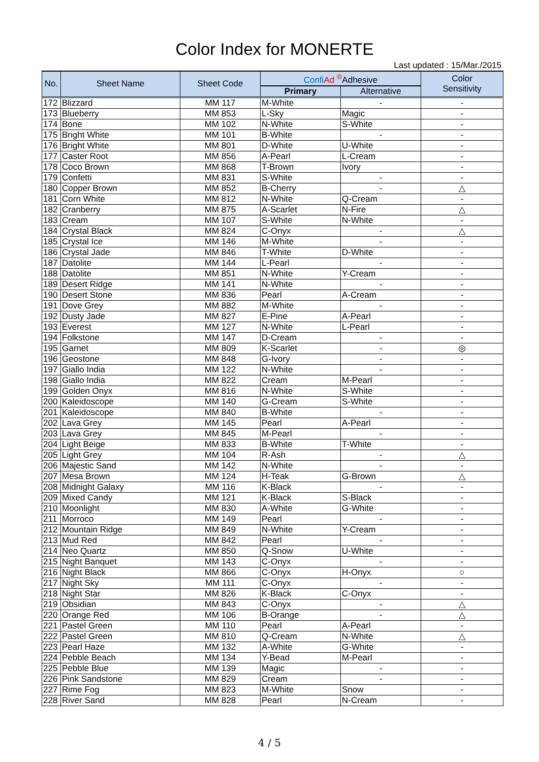Color Index for MONERTE
Last updated : 15/Mar./2015
| No. | Sheet Name | Sheet Code | Confi Ad <sup>®</sup>Adhesive | | Color Sensitivity |
| --- | --- | --- | --- | --- | --- |
| | | | Primary | Alternative | |
| 172 | Blizzard | MM 117 | M-White | - | - |
| 173 | Blueberry | MM 853 | L-Sky | Magic | - |
| 174 | Bone | MM 102 | N-White | S-White | - |
| 175 | Bright White | MM 101 | B-White | - | - |
| 176 | Bright White | MM 801 | D-White | U-White | - |
| 177 | Caster Root | MM 856 | A-Pearl | L-Cream | - |
| 178 | Coco Brown | MM 868 | T-Brown | Ivory | - |
| 179 | Confetti | MM 831 | S-White | - | - |
| 180 | Copper Brown | MM 852 | B-Cherry | - | △ |
| 181 | Corn White | MM 812 | N-White | Q-Cream | - |
| 182 | Cranberry | MM 875 | A-Scarlet | N-Fire | △ |
| 183 | Cream | MM 107 | S-White | N-White | - |
| 184 | Crystal Black | MM 824 | C-Onyx | - | △ |
| 185 | Crystal Ice | MM 146 | M-White | - | - |
| 186 | Crystal Jade | MM 846 | T-White | D-White | - |
| 187 | Datolite | MM 144 | L-Pearl | - | - |
| 188 | Datolite | MM 851 | N-White | Y-Cream | - |
| 189 | Desert Ridge | MM 141 | N-White | - | - |
| 190 | Desert Stone | MM 836 | Pearl | A-Cream | - |
| 191 | Dove Grey | MM 882 | M-White | - | - |
| 192 | Dusty Jade | MM 827 | E-Pine | A-Pearl | - |
| 193 | Everest | MM 127 | N-White | L-Pearl | - |
| 194 | Folkstone | MM 147 | D-Cream | - | - |
| 195 | Garnet | MM 809 | K-Scarlet | - | ◎ |
| 196 | Geostone | MM 848 | G-Ivory | - | - |
| 197 | Giallo India | MM 122 | N-White | - | - |
| 198 | Giallo India | MM 822 | Cream | M-Pearl | - |
| 199 | Golden Onyx | MM 816 | N-White | S-White | - |
| 200 | Kaleidoscope | MM 140 | G-Cream | S-White | - |
| 201 | Kaleidoscope | MM 840 | B-White | - | - |
| 202 | Lava Grey | MM 145 | Pearl | A-Pearl | - |
| 203 | Lava Grey | MM 845 | M-Pearl | - | - |
| 204 | Light Beige | MM 833 | B-White | T-White | - |
| 205 | Light Grey | MM 104 | R-Ash | - | △ |
| 206 | Majestic Sand | MM 142 | N-White | - | - |
| 207 | Mesa Brown | MM 124 | H-Teak | G-Brown | △ |
| 208 | Midnight Galaxy | MM 116 | K-Black | - | - |
| 209 | Mixed Candy | MM 121 | K-Black | S-Black | - |
| 210 | Moonlight | MM 830 | A-White | G-White | - |
| 211 | Morroco | MM 149 | Pearl | - | - |
| 212 | Mountain Ridge | MM 849 | N-White | Y-Cream | - |
| 213 | Mud Red | MM 842 | Pearl | - | - |
| 214 | Neo Quartz | MM 850 | Q-Snow | U-White | - |
| 215 | Night Banquet | MM 143 | C-Onyx | - | - |
| 216 | Night Black | MM 866 | C-Onyx | H-Onyx | ○ |
| 217 | Night Sky | MM 111 | C-Onyx | - | - |
| 218 | Night Star | MM 826 | K-Black | C-Onyx | - |
| 219 | Obsidian | MM 843 | C-Onyx | - | △ |
| 220 | Orange Red | MM 106 | B-Orange | - | △ |
| 221 | Pastel Green | MM 110 | Pearl | A-Pearl | - |
| 222 | Pastel Green | MM 810 | Q-Cream | N-White | △ |
| 223 | Pearl Haze | MM 132 | A-White | G-White | - |
| 224 | Pebble Beach | MM 134 | Y-Bead | M-Pearl | - |
| 225 | Pebble Blue | MM 139 | Magic | - | - |
| 226 | Pink Sandstone | MM 829 | Cream | - | - |
| 227 | Rime Fog | MM 823 | M-White | Snow | - |
| 228 | River Sand | MM 828 | Pearl | N-Cream | - |
4 / 5